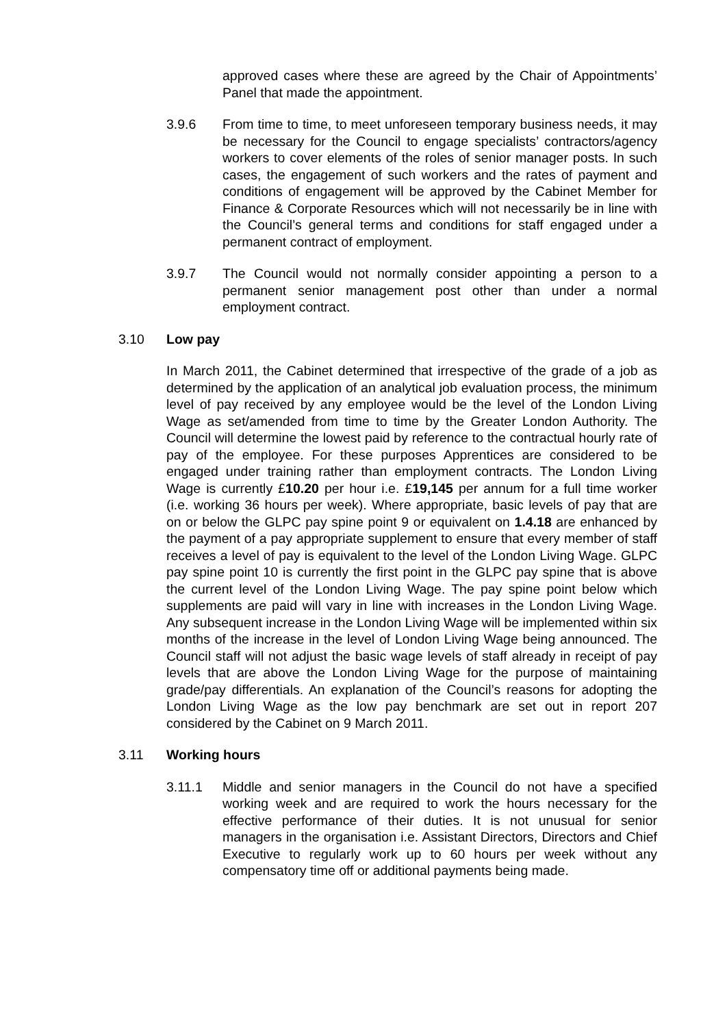approved cases where these are agreed by the Chair of Appointments’ Panel that made the appointment.
3.9.6 From time to time, to meet unforeseen temporary business needs, it may be necessary for the Council to engage specialists’ contractors/agency workers to cover elements of the roles of senior manager posts. In such cases, the engagement of such workers and the rates of payment and conditions of engagement will be approved by the Cabinet Member for Finance & Corporate Resources which will not necessarily be in line with the Council’s general terms and conditions for staff engaged under a permanent contract of employment.
3.9.7 The Council would not normally consider appointing a person to a permanent senior management post other than under a normal employment contract.
3.10 Low pay
In March 2011, the Cabinet determined that irrespective of the grade of a job as determined by the application of an analytical job evaluation process, the minimum level of pay received by any employee would be the level of the London Living Wage as set/amended from time to time by the Greater London Authority. The Council will determine the lowest paid by reference to the contractual hourly rate of pay of the employee. For these purposes Apprentices are considered to be engaged under training rather than employment contracts. The London Living Wage is currently £10.20 per hour i.e. £19,145 per annum for a full time worker (i.e. working 36 hours per week). Where appropriate, basic levels of pay that are on or below the GLPC pay spine point 9 or equivalent on 1.4.18 are enhanced by the payment of a pay appropriate supplement to ensure that every member of staff receives a level of pay is equivalent to the level of the London Living Wage. GLPC pay spine point 10 is currently the first point in the GLPC pay spine that is above the current level of the London Living Wage. The pay spine point below which supplements are paid will vary in line with increases in the London Living Wage. Any subsequent increase in the London Living Wage will be implemented within six months of the increase in the level of London Living Wage being announced. The Council staff will not adjust the basic wage levels of staff already in receipt of pay levels that are above the London Living Wage for the purpose of maintaining grade/pay differentials. An explanation of the Council’s reasons for adopting the London Living Wage as the low pay benchmark are set out in report 207 considered by the Cabinet on 9 March 2011.
3.11 Working hours
3.11.1 Middle and senior managers in the Council do not have a specified working week and are required to work the hours necessary for the effective performance of their duties. It is not unusual for senior managers in the organisation i.e. Assistant Directors, Directors and Chief Executive to regularly work up to 60 hours per week without any compensatory time off or additional payments being made.